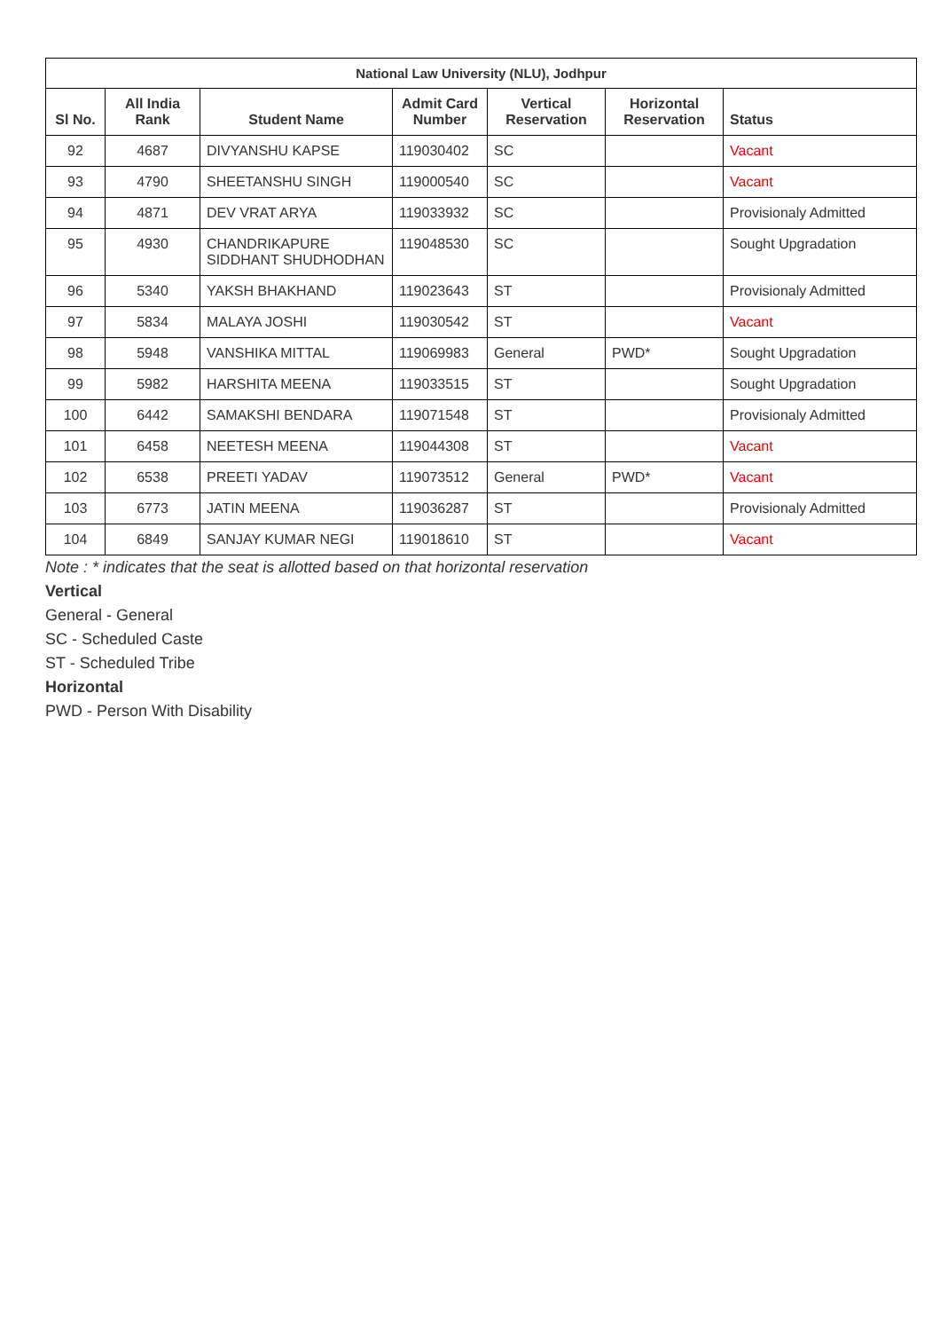| National Law University (NLU), Jodhpur | | | | | | |
| --- | --- | --- | --- | --- | --- | --- |
| Sl No. | All India Rank | Student Name | Admit Card Number | Vertical Reservation | Horizontal Reservation | Status |
| 92 | 4687 | DIVYANSHU KAPSE | 119030402 | SC | | Vacant |
| 93 | 4790 | SHEETANSHU SINGH | 119000540 | SC | | Vacant |
| 94 | 4871 | DEV VRAT ARYA | 119033932 | SC | | Provisionaly Admitted |
| 95 | 4930 | CHANDRIKAPURE SIDDHANT SHUDHODHAN | 119048530 | SC | | Sought Upgradation |
| 96 | 5340 | YAKSH BHAKHAND | 119023643 | ST | | Provisionaly Admitted |
| 97 | 5834 | MALAYA JOSHI | 119030542 | ST | | Vacant |
| 98 | 5948 | VANSHIKA MITTAL | 119069983 | General | PWD* | Sought Upgradation |
| 99 | 5982 | HARSHITA MEENA | 119033515 | ST | | Sought Upgradation |
| 100 | 6442 | SAMAKSHI BENDARA | 119071548 | ST | | Provisionaly Admitted |
| 101 | 6458 | NEETESH MEENA | 119044308 | ST | | Vacant |
| 102 | 6538 | PREETI YADAV | 119073512 | General | PWD* | Vacant |
| 103 | 6773 | JATIN MEENA | 119036287 | ST | | Provisionaly Admitted |
| 104 | 6849 | SANJAY KUMAR NEGI | 119018610 | ST | | Vacant |
Note : * indicates that the seat is allotted based on that horizontal reservation
Vertical
General - General
SC - Scheduled Caste
ST - Scheduled Tribe
Horizontal
PWD - Person With Disability